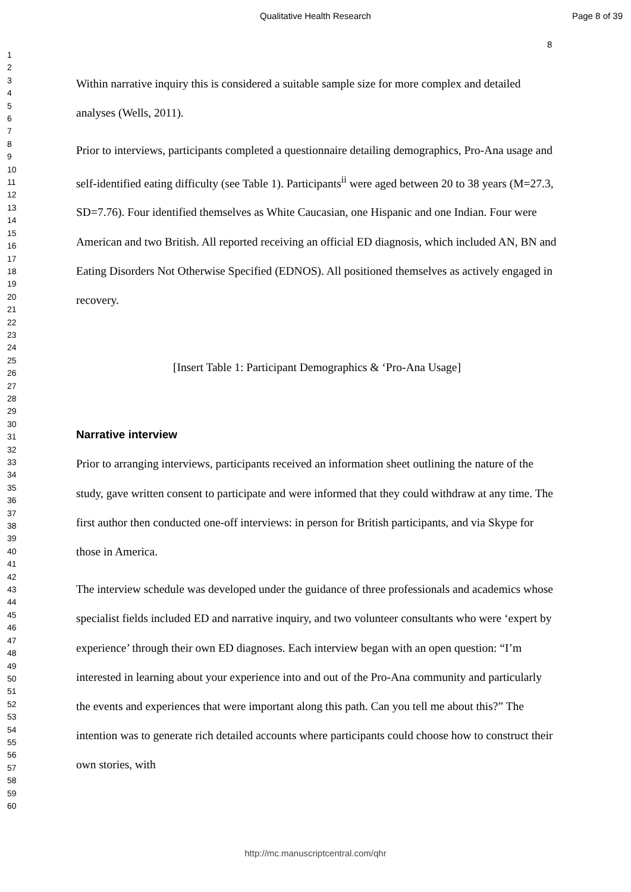Qualitative Health Research Page 8 of 39
8
1
2
3
4
5
6
7
8
9
10
11
12
13
14
15
16
17
18
19
20
21
22
23
24
25
26
27
28
29
30
31
32
33
34
35
36
37
38
39
40
41
42
43
44
45
46
47
48
49
50
51
52
53
54
55
56
57
58
59
60
Within narrative inquiry this is considered a suitable sample size for more complex and detailed analyses (Wells, 2011).
Prior to interviews, participants completed a questionnaire detailing demographics, Pro-Ana usage and self-identified eating difficulty (see Table 1). Participants<sup>ii</sup> were aged between 20 to 38 years (M=27.3, SD=7.76). Four identified themselves as White Caucasian, one Hispanic and one Indian. Four were American and two British. All reported receiving an official ED diagnosis, which included AN, BN and Eating Disorders Not Otherwise Specified (EDNOS). All positioned themselves as actively engaged in recovery.
[Insert Table 1: Participant Demographics & ‘Pro-Ana Usage]
Narrative interview
Prior to arranging interviews, participants received an information sheet outlining the nature of the study, gave written consent to participate and were informed that they could withdraw at any time. The first author then conducted one-off interviews: in person for British participants, and via Skype for those in America.
The interview schedule was developed under the guidance of three professionals and academics whose specialist fields included ED and narrative inquiry, and two volunteer consultants who were ‘expert by experience’ through their own ED diagnoses. Each interview began with an open question: “I’m interested in learning about your experience into and out of the Pro-Ana community and particularly the events and experiences that were important along this path. Can you tell me about this?” The intention was to generate rich detailed accounts where participants could choose how to construct their own stories, with
http://mc.manuscriptcentral.com/qhr